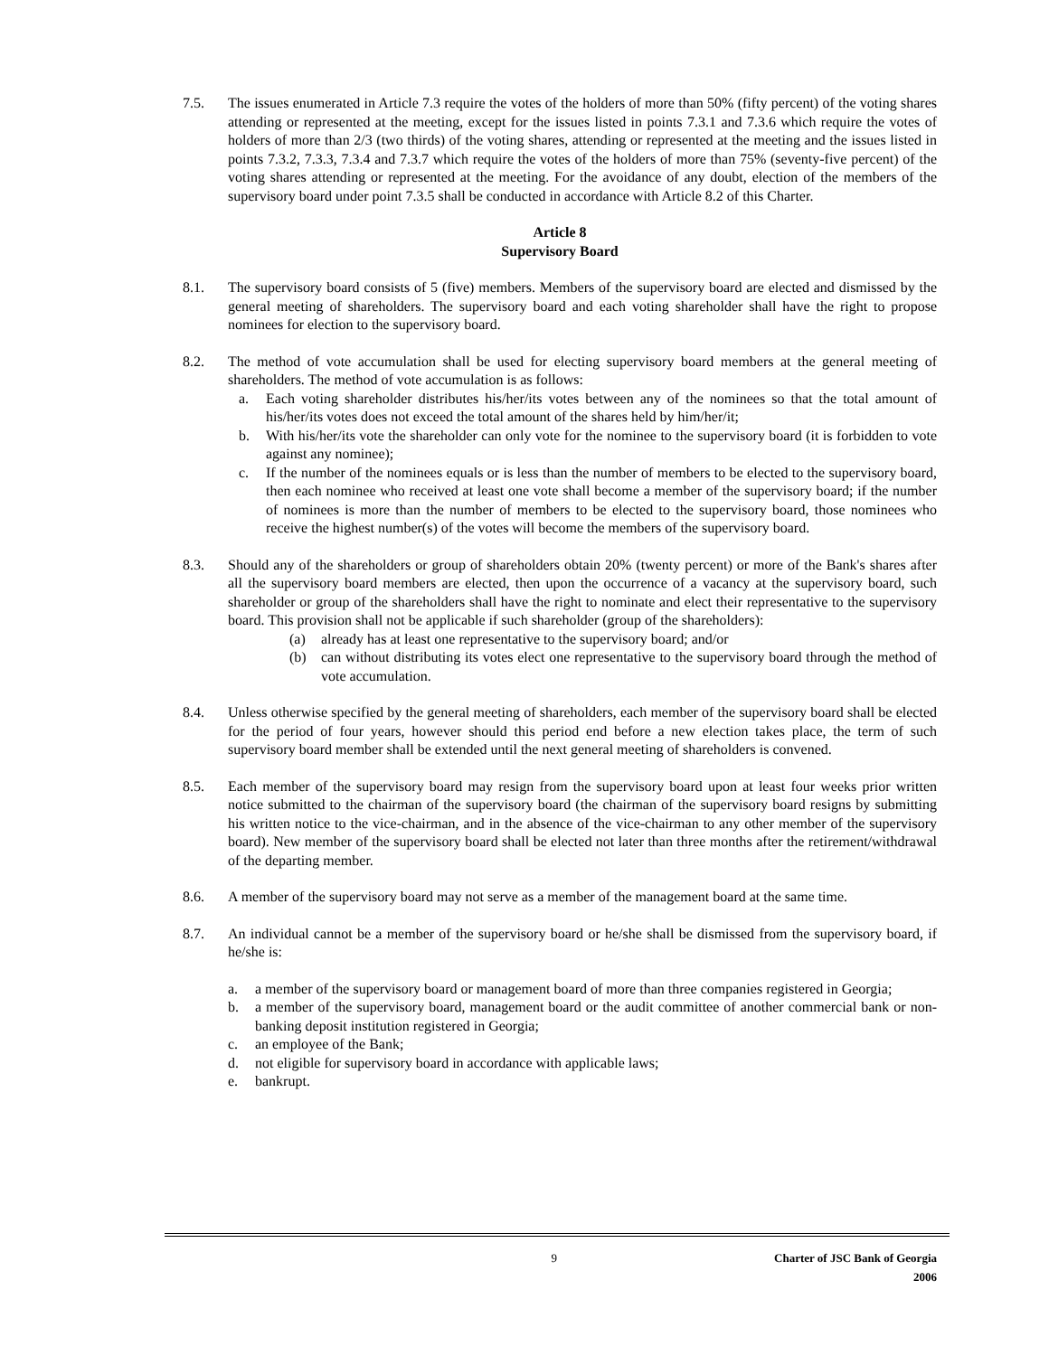7.5. The issues enumerated in Article 7.3 require the votes of the holders of more than 50% (fifty percent) of the voting shares attending or represented at the meeting, except for the issues listed in points 7.3.1 and 7.3.6 which require the votes of holders of more than 2/3 (two thirds) of the voting shares, attending or represented at the meeting and the issues listed in points 7.3.2, 7.3.3, 7.3.4 and 7.3.7 which require the votes of the holders of more than 75% (seventy-five percent) of the voting shares attending or represented at the meeting. For the avoidance of any doubt, election of the members of the supervisory board under point 7.3.5 shall be conducted in accordance with Article 8.2 of this Charter.
Article 8
Supervisory Board
8.1. The supervisory board consists of 5 (five) members. Members of the supervisory board are elected and dismissed by the general meeting of shareholders. The supervisory board and each voting shareholder shall have the right to propose nominees for election to the supervisory board.
8.2. The method of vote accumulation shall be used for electing supervisory board members at the general meeting of shareholders. The method of vote accumulation is as follows:
a. Each voting shareholder distributes his/her/its votes between any of the nominees so that the total amount of his/her/its votes does not exceed the total amount of the shares held by him/her/it;
b. With his/her/its vote the shareholder can only vote for the nominee to the supervisory board (it is forbidden to vote against any nominee);
c. If the number of the nominees equals or is less than the number of members to be elected to the supervisory board, then each nominee who received at least one vote shall become a member of the supervisory board; if the number of nominees is more than the number of members to be elected to the supervisory board, those nominees who receive the highest number(s) of the votes will become the members of the supervisory board.
8.3. Should any of the shareholders or group of shareholders obtain 20% (twenty percent) or more of the Bank's shares after all the supervisory board members are elected, then upon the occurrence of a vacancy at the supervisory board, such shareholder or group of the shareholders shall have the right to nominate and elect their representative to the supervisory board. This provision shall not be applicable if such shareholder (group of the shareholders):
(a) already has at least one representative to the supervisory board; and/or
(b) can without distributing its votes elect one representative to the supervisory board through the method of vote accumulation.
8.4. Unless otherwise specified by the general meeting of shareholders, each member of the supervisory board shall be elected for the period of four years, however should this period end before a new election takes place, the term of such supervisory board member shall be extended until the next general meeting of shareholders is convened.
8.5. Each member of the supervisory board may resign from the supervisory board upon at least four weeks prior written notice submitted to the chairman of the supervisory board (the chairman of the supervisory board resigns by submitting his written notice to the vice-chairman, and in the absence of the vice-chairman to any other member of the supervisory board). New member of the supervisory board shall be elected not later than three months after the retirement/withdrawal of the departing member.
8.6. A member of the supervisory board may not serve as a member of the management board at the same time.
8.7. An individual cannot be a member of the supervisory board or he/she shall be dismissed from the supervisory board, if he/she is:
a. a member of the supervisory board or management board of more than three companies registered in Georgia;
b. a member of the supervisory board, management board or the audit committee of another commercial bank or non-banking deposit institution registered in Georgia;
c. an employee of the Bank;
d. not eligible for supervisory board in accordance with applicable laws;
e. bankrupt.
9 Charter of JSC Bank of Georgia
2006